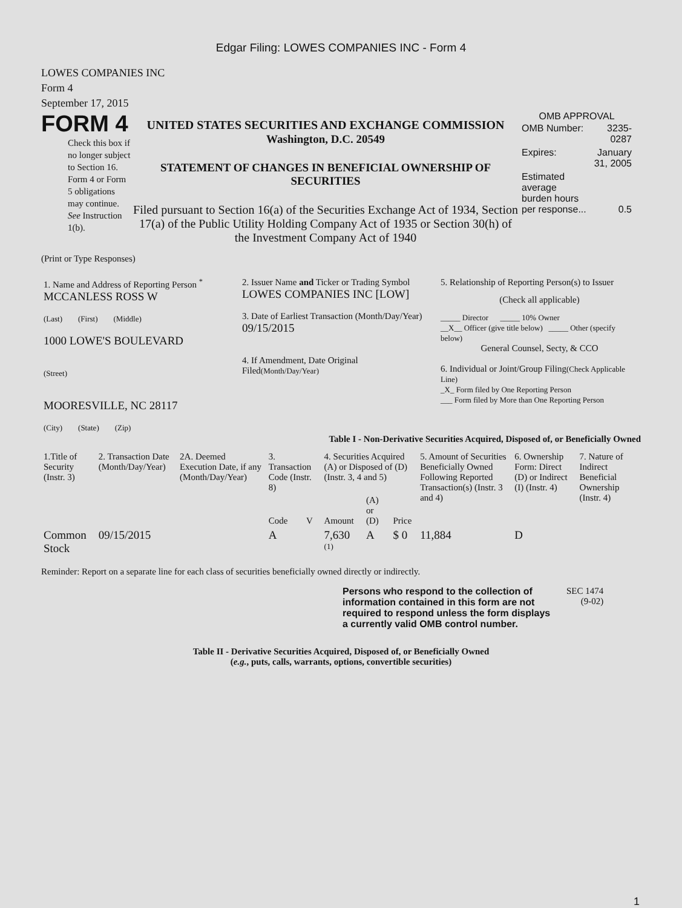Edgar Filing: LOWES COMPANIES INC - Form 4
LOWES COMPANIES INC
Form 4
September 17, 2015
FORM 4
Check this box if no longer subject to Section 16. Form 4 or Form 5 obligations may continue. See Instruction 1(b).
UNITED STATES SECURITIES AND EXCHANGE COMMISSION
Washington, D.C. 20549
STATEMENT OF CHANGES IN BENEFICIAL OWNERSHIP OF SECURITIES
Filed pursuant to Section 16(a) of the Securities Exchange Act of 1934, Section 17(a) of the Public Utility Holding Company Act of 1935 or Section 30(h) of the Investment Company Act of 1940
OMB APPROVAL
| OMB Number: | 3235-0287 |
| Expires: | January 31, 2005 |
| Estimated average burden hours per response... | 0.5 |
(Print or Type Responses)
| 1. Name and Address of Reporting Person <sup>*</sup> MCCANLESS ROSS W (Last) (First) (Middle) 1000 LOWE'S BOULEVARD (Street) MOORESVILLE, NC 28117 (City) (State) (Zip) | 2. Issuer Name and Ticker or Trading Symbol LOWES COMPANIES INC [LOW] 3. Date of Earliest Transaction (Month/Day/Year) 09/15/2015 4. If Amendment, Date Original Filed (Month/Day/Year) | 5. Relationship of Reporting Person(s) to Issuer (Check all applicable) _____ Director _____ 10% Owner __X__ Officer (give title below) _____ Other (specify below) General Counsel, Secty, & CCO 6. Individual or Joint/Group Filing (Check Applicable Line) _X_ Form filed by One Reporting Person ___ Form filed by More than One Reporting Person |
Table I - Non-Derivative Securities Acquired, Disposed of, or Beneficially Owned
| 1.Title of Security (Instr. 3) | 2. Transaction Date (Month/Day/Year) | 2A. Deemed Execution Date, if any (Month/Day/Year) | 3. Transaction Code (Instr. 8) | | 4. Securities Acquired (A) or Disposed of (D) (Instr. 3, 4 and 5) | | | 5. Amount of Securities Beneficially Owned Following Reported Transaction(s) (Instr. 3 and 4) | 6. Ownership Form: Direct (D) or Indirect (I) (Instr. 4) | 7. Nature of Indirect Beneficial Ownership (Instr. 4) |
| --- | --- | --- | --- | --- | --- | --- | --- | --- | --- | --- |
| | | | Code | V | Amount | (A) or (D) | Price | | | |
| Common Stock | 09/15/2015 | | A | | 7,630 <sup>(1)</sup> | A | $ 0 | 11,884 | D | |
Reminder: Report on a separate line for each class of securities beneficially owned directly or indirectly.
Persons who respond to the collection of information contained in this form are not required to respond unless the form displays a currently valid OMB control number.
SEC 1474
(9-02)
Table II - Derivative Securities Acquired, Disposed of, or Beneficially Owned
(e.g., puts, calls, warrants, options, convertible securities)
1